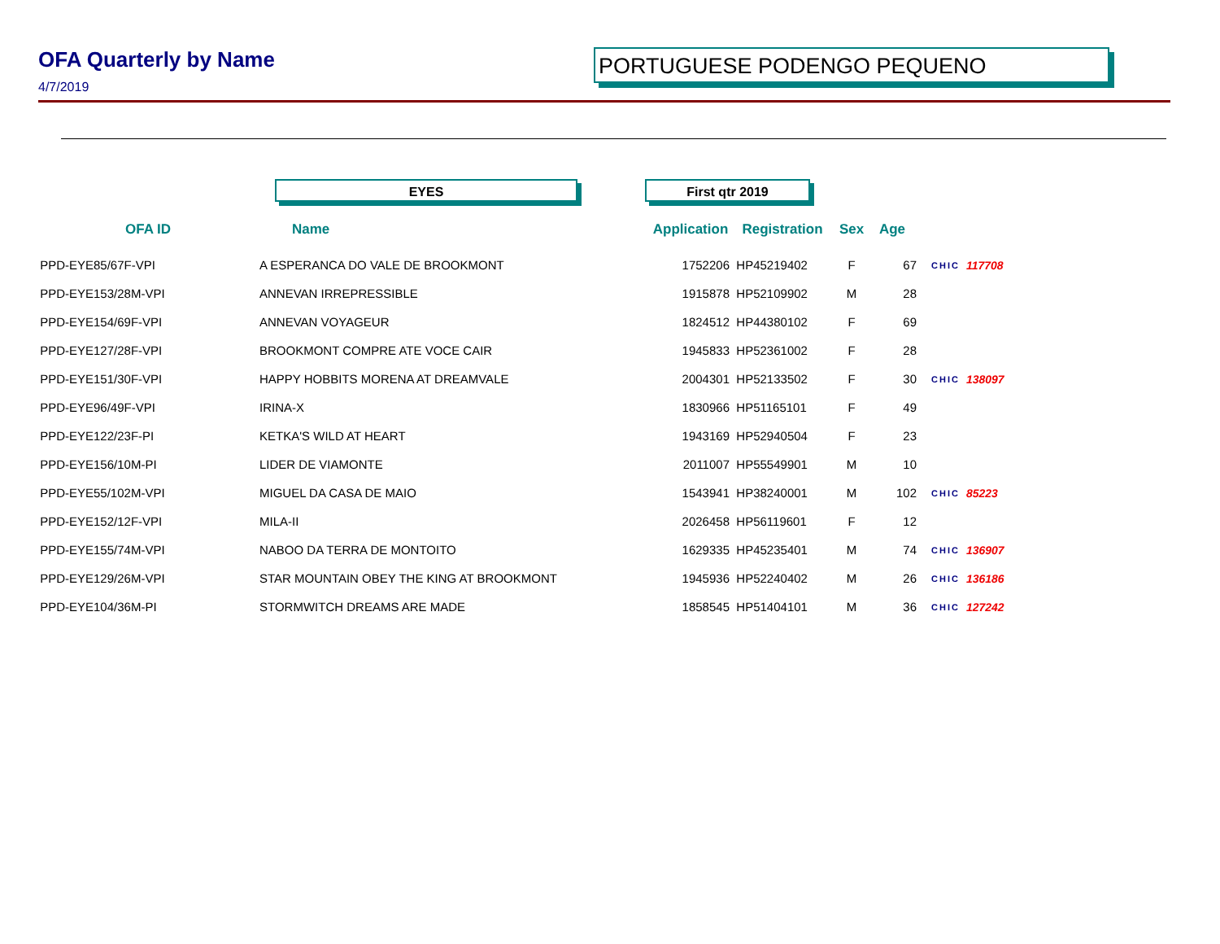OFA Quarterly by Name PORTUGUESE PODENGO PEQUENO
4/7/2019
EYES First qtr 2019
| OFA ID | Name | Application | Registration | Sex | Age | | |
| --- | --- | --- | --- | --- | --- | --- | --- |
| PPD-EYE85/67F-VPI | A ESPERANCA DO VALE DE BROOKMONT | 1752206 | HP45219402 | F | 67 | CHIC | 117708 |
| PPD-EYE153/28M-VPI | ANNEVAN IRREPRESSIBLE | 1915878 | HP52109902 | M | 28 | | |
| PPD-EYE154/69F-VPI | ANNEVAN VOYAGEUR | 1824512 | HP44380102 | F | 69 | | |
| PPD-EYE127/28F-VPI | BROOKMONT COMPRE ATE VOCE CAIR | 1945833 | HP52361002 | F | 28 | | |
| PPD-EYE151/30F-VPI | HAPPY HOBBITS MORENA AT DREAMVALE | 2004301 | HP52133502 | F | 30 | CHIC | 138097 |
| PPD-EYE96/49F-VPI | IRINA-X | 1830966 | HP51165101 | F | 49 | | |
| PPD-EYE122/23F-PI | KETKA'S WILD AT HEART | 1943169 | HP52940504 | F | 23 | | |
| PPD-EYE156/10M-PI | LIDER DE VIAMONTE | 2011007 | HP55549901 | M | 10 | | |
| PPD-EYE55/102M-VPI | MIGUEL DA CASA DE MAIO | 1543941 | HP38240001 | M | 102 | CHIC | 85223 |
| PPD-EYE152/12F-VPI | MILA-II | 2026458 | HP56119601 | F | 12 | | |
| PPD-EYE155/74M-VPI | NABOO DA TERRA DE MONTOITO | 1629335 | HP45235401 | M | 74 | CHIC | 136907 |
| PPD-EYE129/26M-VPI | STAR MOUNTAIN OBEY THE KING AT BROOKMONT | 1945936 | HP52240402 | M | 26 | CHIC | 136186 |
| PPD-EYE104/36M-PI | STORMWITCH DREAMS ARE MADE | 1858545 | HP51404101 | M | 36 | CHIC | 127242 |